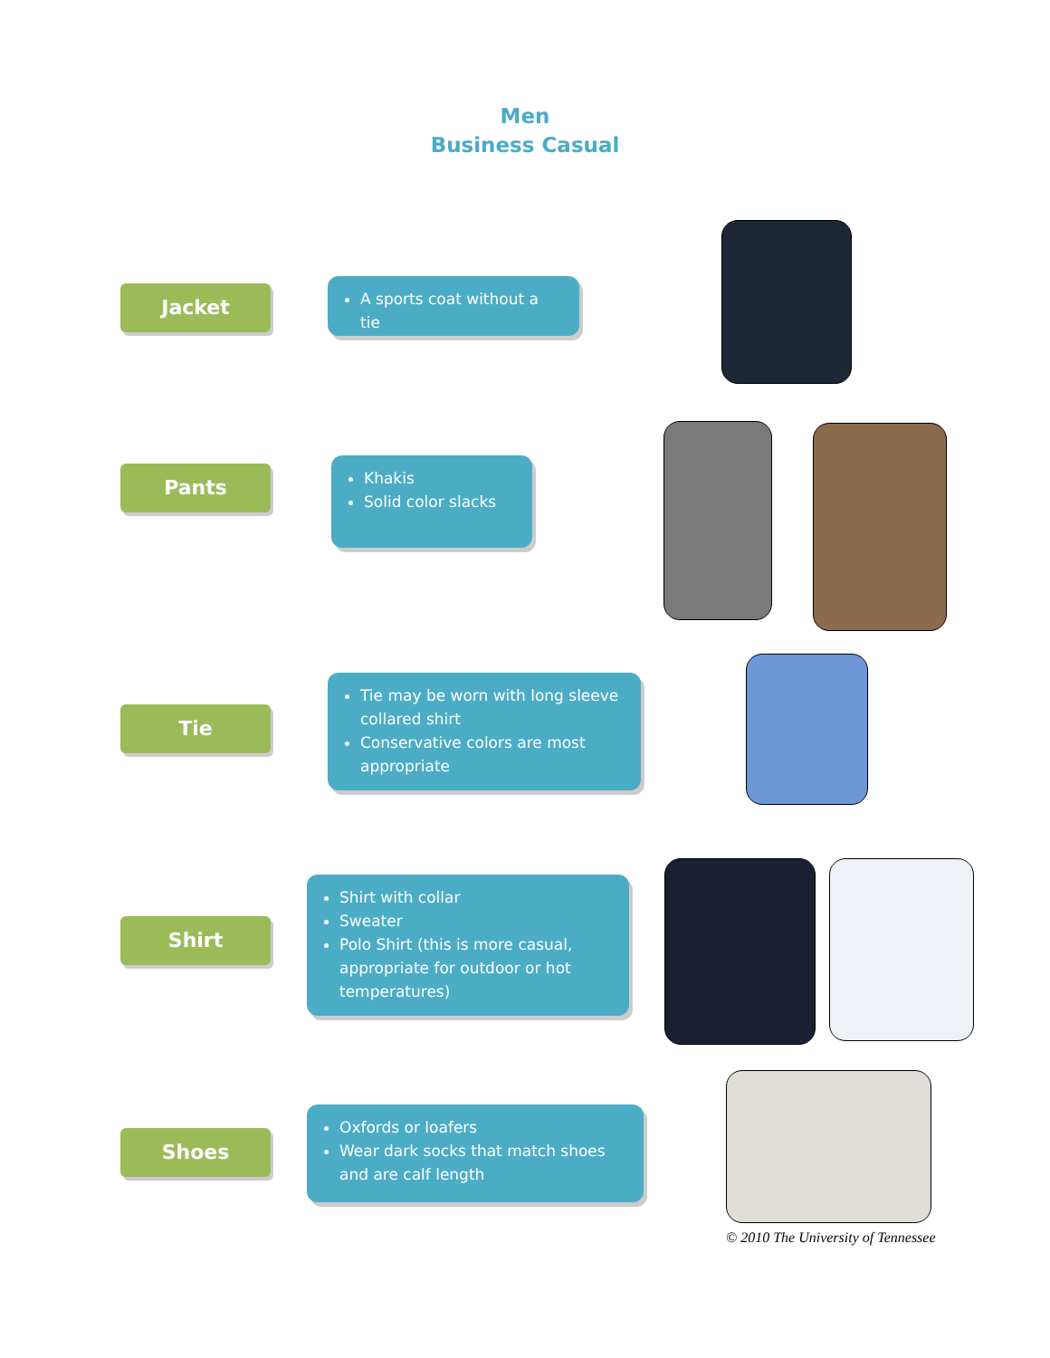Men
Business Casual
Jacket A sports coat without a tie
Pants
Khakis
Solid color slacks
Tie
Tie may be worn with long sleeve collared shirt
Conservative colors are most appropriate
Shirt
Shirt with collar
Sweater
Polo Shirt (this is more casual, appropriate for outdoor or hot temperatures)
Shoes
Oxfords or loafers
Wear dark socks that match shoes and are calf length
© 2010 The University of Tennessee